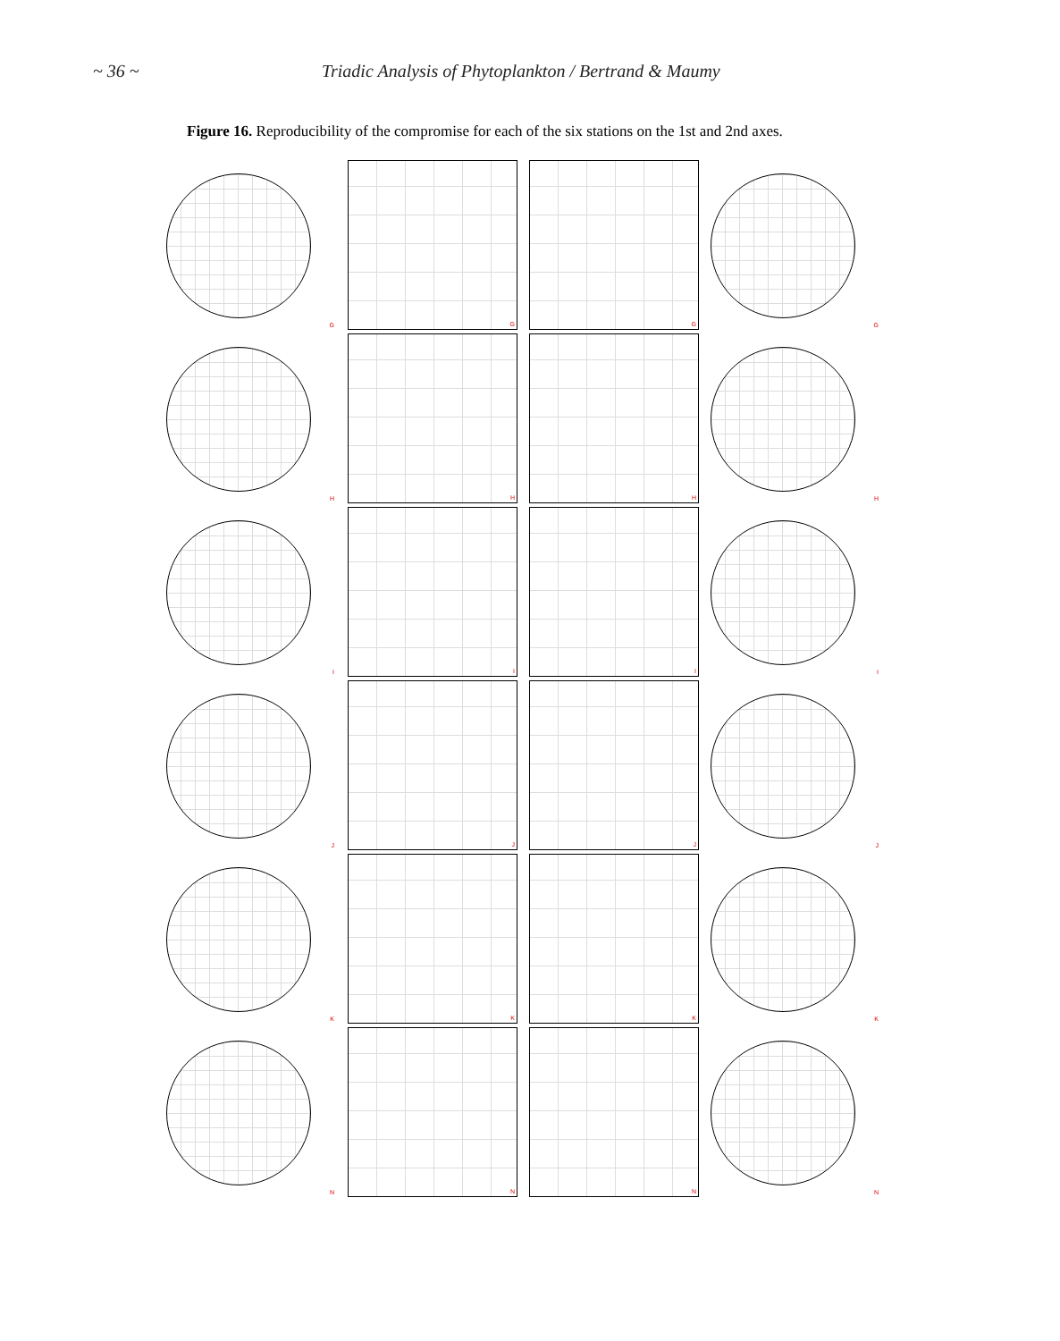~ 36 ~ Triadic Analysis of Phytoplankton / Bertrand & Maumy
Figure 16. Reproducibility of the compromise for each of the six stations on the 1st and 2nd axes.
G
G
G
G
H
H
H
H
I
I
I
I
J
J
J
J
K
K
K
K
N
N
N
N